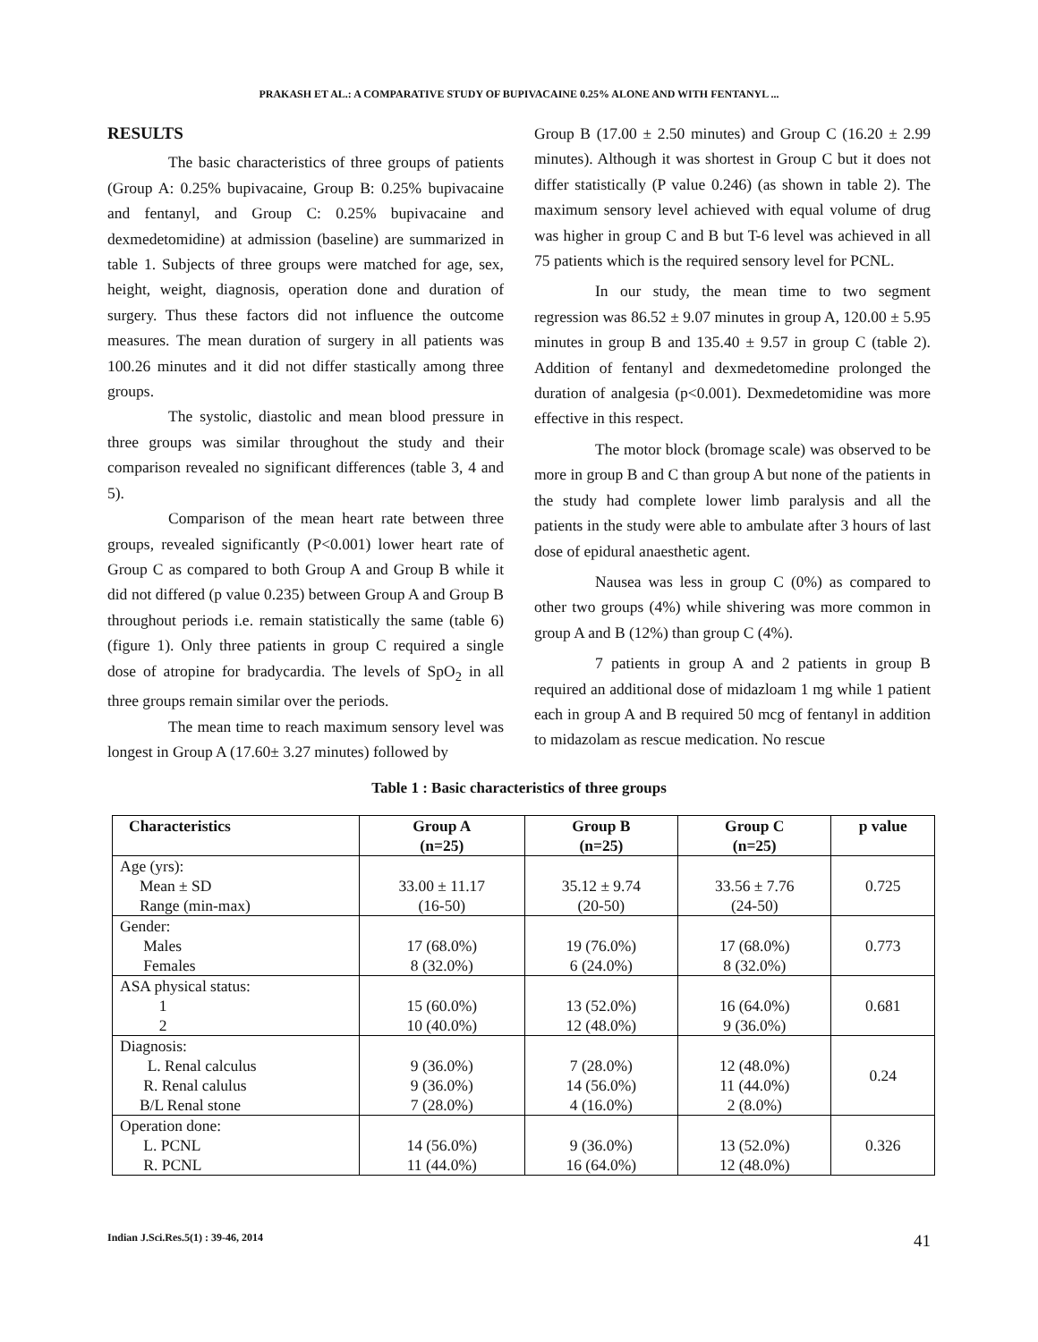PRAKASH ET AL.: A COMPARATIVE STUDY OF BUPIVACAINE 0.25% ALONE AND WITH FENTANYL ...
RESULTS
The basic characteristics of three groups of patients (Group A: 0.25% bupivacaine, Group B: 0.25% bupivacaine and fentanyl, and Group C: 0.25% bupivacaine and dexmedetomidine) at admission (baseline) are summarized in table 1. Subjects of three groups were matched for age, sex, height, weight, diagnosis, operation done and duration of surgery. Thus these factors did not influence the outcome measures. The mean duration of surgery in all patients was 100.26 minutes and it did not differ stastically among three groups.
The systolic, diastolic and mean blood pressure in three groups was similar throughout the study and their comparison revealed no significant differences (table 3, 4 and 5).
Comparison of the mean heart rate between three groups, revealed significantly (P<0.001) lower heart rate of Group C as compared to both Group A and Group B while it did not differed (p value 0.235) between Group A and Group B throughout periods i.e. remain statistically the same (table 6) (figure 1). Only three patients in group C required a single dose of atropine for bradycardia. The levels of SpO<sub>2</sub> in all three groups remain similar over the periods.
The mean time to reach maximum sensory level was longest in Group A (17.60± 3.27 minutes) followed by
Group B (17.00 ± 2.50 minutes) and Group C (16.20 ± 2.99 minutes). Although it was shortest in Group C but it does not differ statistically (P value 0.246) (as shown in table 2). The maximum sensory level achieved with equal volume of drug was higher in group C and B but T-6 level was achieved in all 75 patients which is the required sensory level for PCNL.
In our study, the mean time to two segment regression was 86.52 ± 9.07 minutes in group A, 120.00 ± 5.95 minutes in group B and 135.40 ± 9.57 in group C (table 2). Addition of fentanyl and dexmedetomedine prolonged the duration of analgesia (p<0.001). Dexmedetomidine was more effective in this respect.
The motor block (bromage scale) was observed to be more in group B and C than group A but none of the patients in the study had complete lower limb paralysis and all the patients in the study were able to ambulate after 3 hours of last dose of epidural anaesthetic agent.
Nausea was less in group C (0%) as compared to other two groups (4%) while shivering was more common in group A and B (12%) than group C (4%).
7 patients in group A and 2 patients in group B required an additional dose of midazloam 1 mg while 1 patient each in group A and B required 50 mcg of fentanyl in addition to midazolam as rescue medication. No rescue
Table 1 : Basic characteristics of three groups
| Characteristics | Group A (n=25) | Group B (n=25) | Group C (n=25) | p value |
| --- | --- | --- | --- | --- |
| Age (yrs): Mean ± SD Range (min-max) | 33.00 ± 11.17 (16-50) | 35.12 ± 9.74 (20-50) | 33.56 ± 7.76 (24-50) | 0.725 |
| Gender: Males Females | 17 (68.0%) 8 (32.0%) | 19 (76.0%) 6 (24.0%) | 17 (68.0%) 8 (32.0%) | 0.773 |
| ASA physical status: 1 2 | 15 (60.0%) 10 (40.0%) | 13 (52.0%) 12 (48.0%) | 16 (64.0%) 9 (36.0%) | 0.681 |
| Diagnosis: L. Renal calculus R. Renal calulus B/L Renal stone | 9 (36.0%) 9 (36.0%) 7 (28.0%) | 7 (28.0%) 14 (56.0%) 4 (16.0%) | 12 (48.0%) 11 (44.0%) 2 (8.0%) | 0.24 |
| Operation done: L. PCNL R. PCNL | 14 (56.0%) 11 (44.0%) | 9 (36.0%) 16 (64.0%) | 13 (52.0%) 12 (48.0%) | 0.326 |
Indian J.Sci.Res.5(1) : 39-46, 2014 41